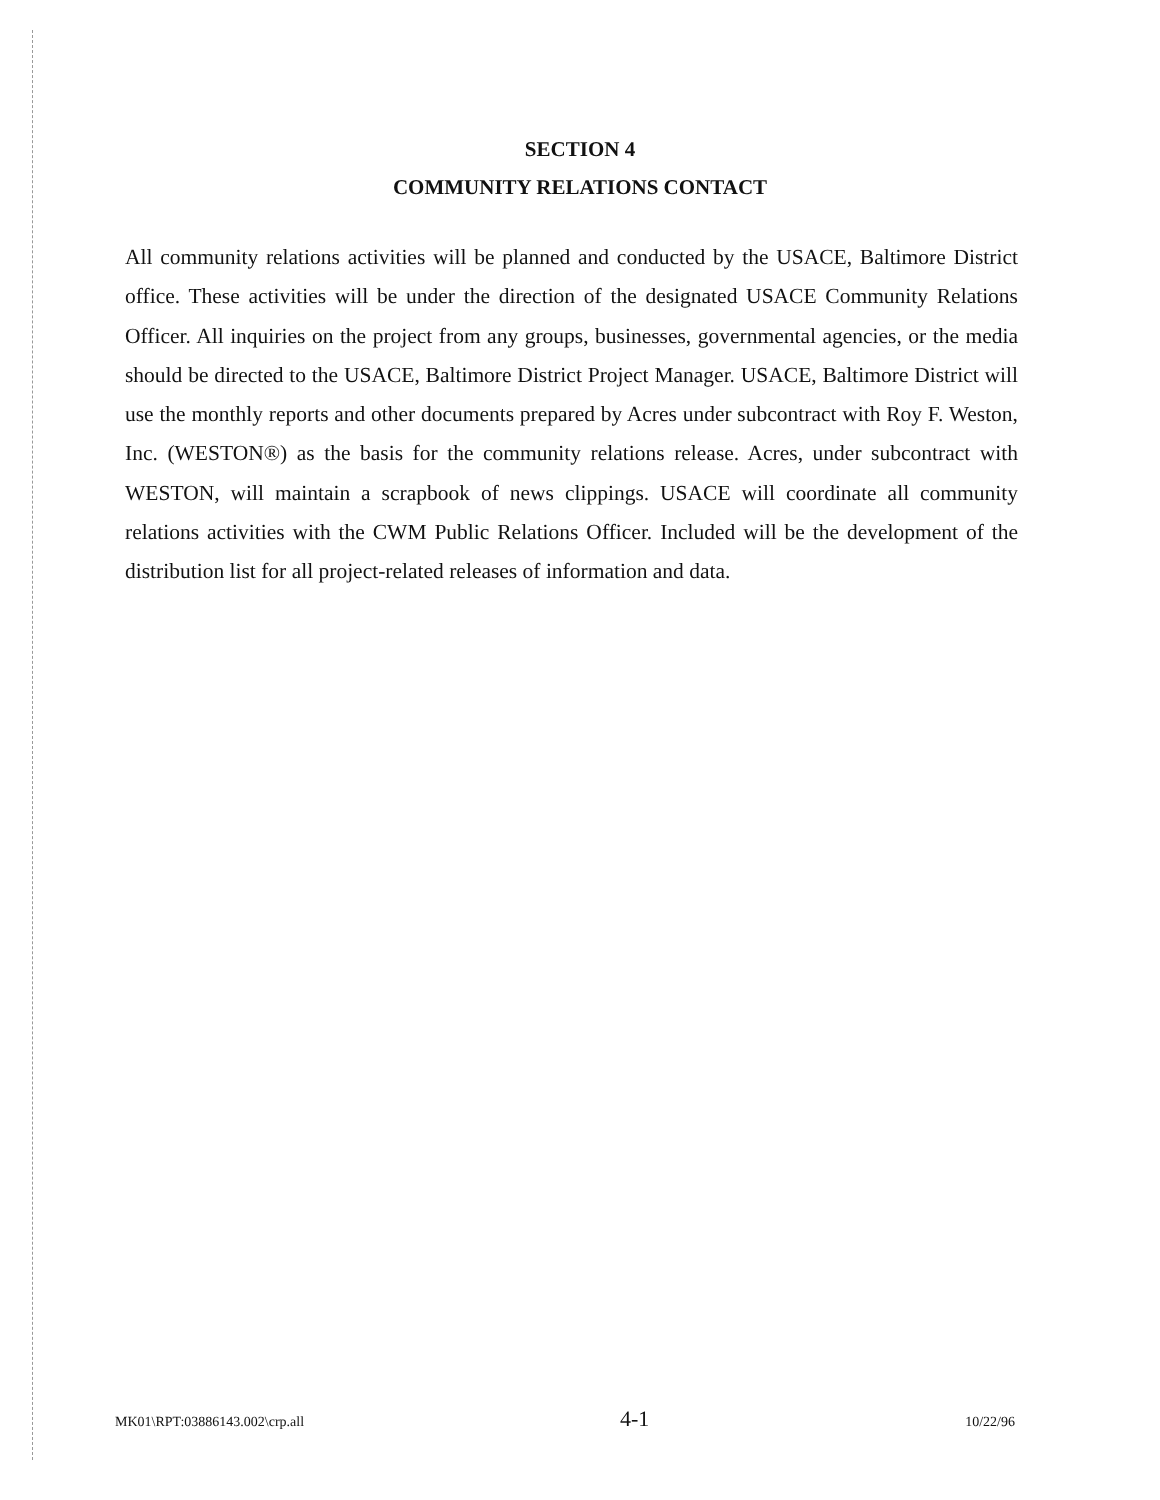SECTION 4
COMMUNITY RELATIONS CONTACT
All community relations activities will be planned and conducted by the USACE, Baltimore District office. These activities will be under the direction of the designated USACE Community Relations Officer. All inquiries on the project from any groups, businesses, governmental agencies, or the media should be directed to the USACE, Baltimore District Project Manager. USACE, Baltimore District will use the monthly reports and other documents prepared by Acres under subcontract with Roy F. Weston, Inc. (WESTON®) as the basis for the community relations release. Acres, under subcontract with WESTON, will maintain a scrapbook of news clippings. USACE will coordinate all community relations activities with the CWM Public Relations Officer. Included will be the development of the distribution list for all project-related releases of information and data.
MK01\RPT:03886143.002\crp.all 4-1 10/22/96